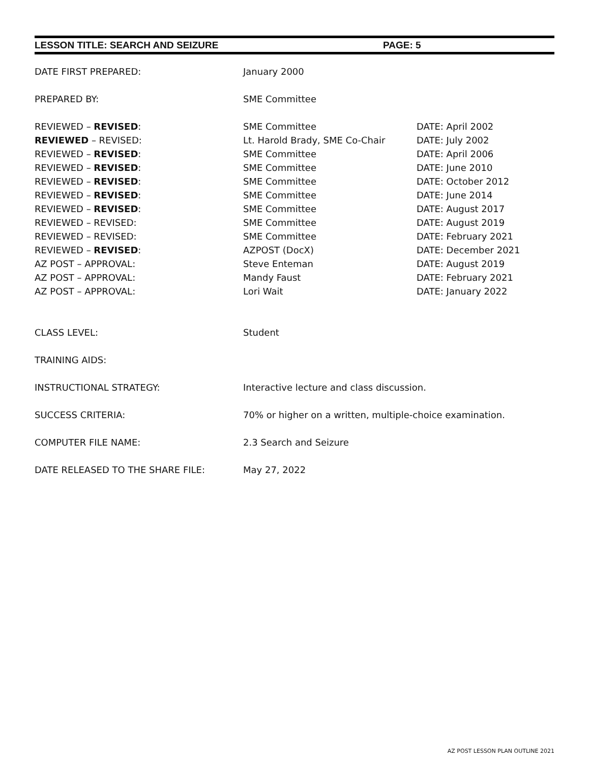LESSON TITLE: SEARCH AND SEIZURE PAGE: 5
| DATE FIRST PREPARED: | January 2000 | |
| PREPARED BY: | SME Committee | |
| REVIEWED – REVISED : | SME Committee | DATE: April 2002 |
| REVIEWED – REVISED: | Lt. Harold Brady, SME Co-Chair | DATE: July 2002 |
| REVIEWED – REVISED : | SME Committee | DATE: April 2006 |
| REVIEWED – REVISED : | SME Committee | DATE: June 2010 |
| REVIEWED – REVISED : | SME Committee | DATE: October 2012 |
| REVIEWED – REVISED : | SME Committee | DATE: June 2014 |
| REVIEWED – REVISED : | SME Committee | DATE: August 2017 |
| REVIEWED – REVISED: | SME Committee | DATE: August 2019 |
| REVIEWED – REVISED: | SME Committee | DATE: February 2021 |
| REVIEWED – REVISED : | AZPOST (DocX) | DATE: December 2021 |
| AZ POST – APPROVAL: | Steve Enteman | DATE: August 2019 |
| AZ POST – APPROVAL: | Mandy Faust | DATE: February 2021 |
| AZ POST – APPROVAL: | Lori Wait | DATE: January 2022 |
| CLASS LEVEL: | Student | |
| TRAINING AIDS: | | |
| INSTRUCTIONAL STRATEGY: | Interactive lecture and class discussion. | |
| SUCCESS CRITERIA: | 70% or higher on a written, multiple-choice examination. | |
| COMPUTER FILE NAME: | 2.3 Search and Seizure | |
| DATE RELEASED TO THE SHARE FILE: | May 27, 2022 | |
AZ POST LESSON PLAN OUTLINE 2021